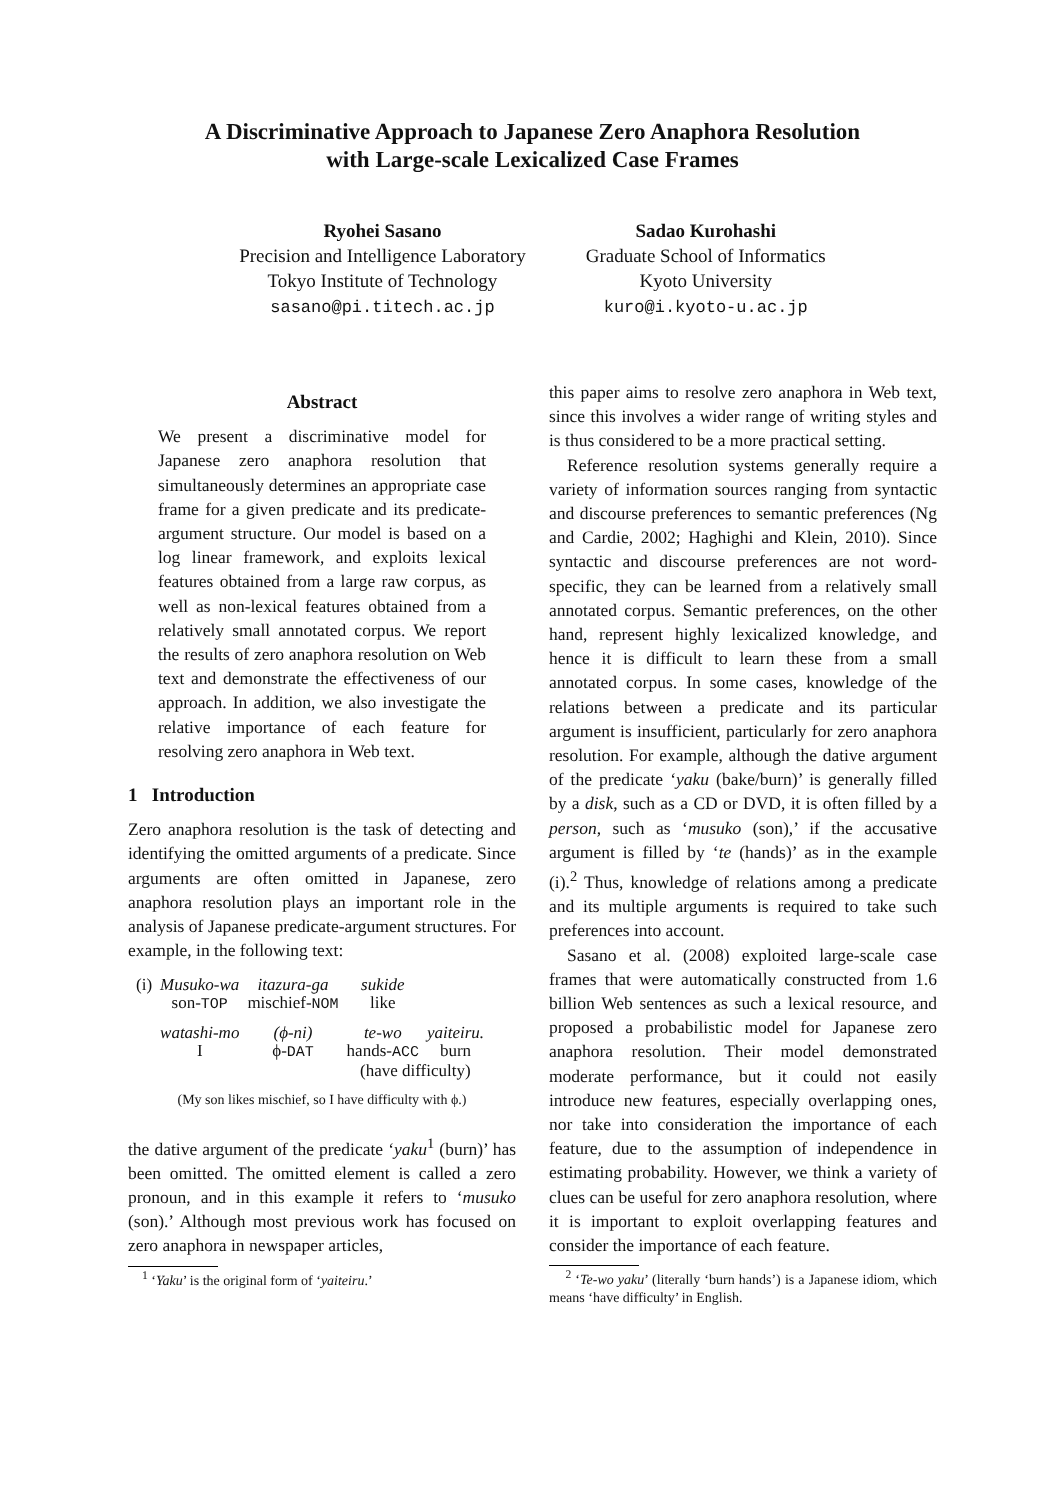A Discriminative Approach to Japanese Zero Anaphora Resolution
with Large-scale Lexicalized Case Frames
Ryohei Sasano
Precision and Intelligence Laboratory
Tokyo Institute of Technology
sasano@pi.titech.ac.jp
Sadao Kurohashi
Graduate School of Informatics
Kyoto University
kuro@i.kyoto-u.ac.jp
Abstract
We present a discriminative model for Japanese zero anaphora resolution that simultaneously determines an appropriate case frame for a given predicate and its predicate-argument structure. Our model is based on a log linear framework, and exploits lexical features obtained from a large raw corpus, as well as non-lexical features obtained from a relatively small annotated corpus. We report the results of zero anaphora resolution on Web text and demonstrate the effectiveness of our approach. In addition, we also investigate the relative importance of each feature for resolving zero anaphora in Web text.
1 Introduction
Zero anaphora resolution is the task of detecting and identifying the omitted arguments of a predicate. Since arguments are often omitted in Japanese, zero anaphora resolution plays an important role in the analysis of Japanese predicate-argument structures. For example, in the following text:
| (i) | Musuko-wa | itazura-ga | sukide | |
| | son- TOP | mischief- NOM | like | |
| | watashi-mo | (ϕ-ni) | te-wo | yaiteiru. |
| | I | ϕ- DAT | hands- ACC | burn |
| | | | (have difficulty) | |
(My son likes mischief, so I have difficulty with ϕ.)
the dative argument of the predicate ‘yaku<sup>1</sup> (burn)’ has been omitted. The omitted element is called a zero pronoun, and in this example it refers to ‘musuko (son).’ Although most previous work has focused on zero anaphora in newspaper articles,
<sup>1</sup> ‘Yaku’ is the original form of ‘yaiteiru.’
this paper aims to resolve zero anaphora in Web text, since this involves a wider range of writing styles and is thus considered to be a more practical setting.
Reference resolution systems generally require a variety of information sources ranging from syntactic and discourse preferences to semantic preferences (Ng and Cardie, 2002; Haghighi and Klein, 2010). Since syntactic and discourse preferences are not word-specific, they can be learned from a relatively small annotated corpus. Semantic preferences, on the other hand, represent highly lexicalized knowledge, and hence it is difficult to learn these from a small annotated corpus. In some cases, knowledge of the relations between a predicate and its particular argument is insufficient, particularly for zero anaphora resolution. For example, although the dative argument of the predicate ‘yaku (bake/burn)’ is generally filled by a disk, such as a CD or DVD, it is often filled by a person, such as ‘musuko (son),’ if the accusative argument is filled by ‘te (hands)’ as in the example (i).<sup>2</sup> Thus, knowledge of relations among a predicate and its multiple arguments is required to take such preferences into account.
Sasano et al. (2008) exploited large-scale case frames that were automatically constructed from 1.6 billion Web sentences as such a lexical resource, and proposed a probabilistic model for Japanese zero anaphora resolution. Their model demonstrated moderate performance, but it could not easily introduce new features, especially overlapping ones, nor take into consideration the importance of each feature, due to the assumption of independence in estimating probability. However, we think a variety of clues can be useful for zero anaphora resolution, where it is important to exploit overlapping features and consider the importance of each feature.
<sup>2</sup> ‘Te-wo yaku’ (literally ‘burn hands’) is a Japanese idiom, which means ‘have difficulty’ in English.